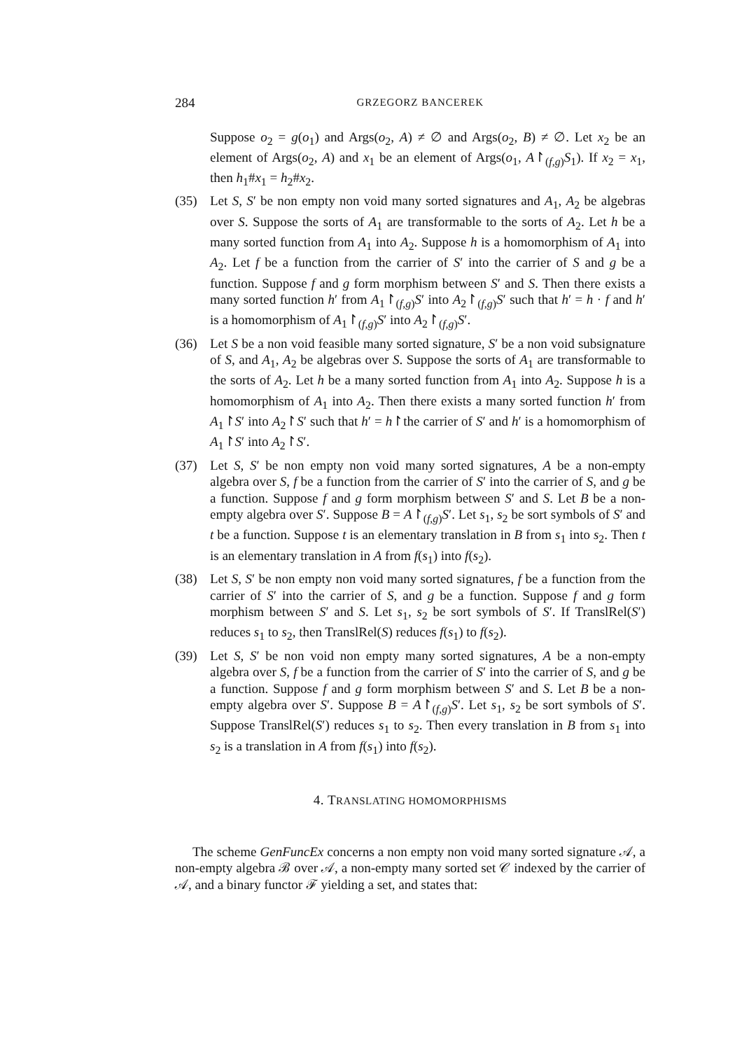284 GRZEGORZ BANCEREK
Suppose o<sub>2</sub> = g(o<sub>1</sub>) and Args(o<sub>2</sub>, A) ≠ ∅ and Args(o<sub>2</sub>, B) ≠ ∅. Let x<sub>2</sub> be an element of Args(o<sub>2</sub>, A) and x<sub>1</sub> be an element of Args(o<sub>1</sub>, A↾<sub>(f,g)</sub>S<sub>1</sub>). If x<sub>2</sub> = x<sub>1</sub>, then h<sub>1</sub>#x<sub>1</sub> = h<sub>2</sub>#x<sub>2</sub>.
(35) Let S, S′ be non empty non void many sorted signatures and A<sub>1</sub>, A<sub>2</sub> be algebras over S. Suppose the sorts of A<sub>1</sub> are transformable to the sorts of A<sub>2</sub>. Let h be a many sorted function from A<sub>1</sub> into A<sub>2</sub>. Suppose h is a homomorphism of A<sub>1</sub> into A<sub>2</sub>. Let f be a function from the carrier of S′ into the carrier of S and g be a function. Suppose f and g form morphism between S′ and S. Then there exists a many sorted function h′ from A<sub>1</sub>↾<sub>(f,g)</sub>S′ into A<sub>2</sub>↾<sub>(f,g)</sub>S′ such that h′ = h · f and h′ is a homomorphism of A<sub>1</sub>↾<sub>(f,g)</sub>S′ into A<sub>2</sub>↾<sub>(f,g)</sub>S′.
(36) Let S be a non void feasible many sorted signature, S′ be a non void subsignature of S, and A<sub>1</sub>, A<sub>2</sub> be algebras over S. Suppose the sorts of A<sub>1</sub> are transformable to the sorts of A<sub>2</sub>. Let h be a many sorted function from A<sub>1</sub> into A<sub>2</sub>. Suppose h is a homomorphism of A<sub>1</sub> into A<sub>2</sub>. Then there exists a many sorted function h′ from A<sub>1</sub>↾S′ into A<sub>2</sub>↾S′ such that h′ = h↾the carrier of S′ and h′ is a homomorphism of A<sub>1</sub>↾S′ into A<sub>2</sub>↾S′.
(37) Let S, S′ be non empty non void many sorted signatures, A be a non-empty algebra over S, f be a function from the carrier of S′ into the carrier of S, and g be a function. Suppose f and g form morphism between S′ and S. Let B be a non-empty algebra over S′. Suppose B = A↾<sub>(f,g)</sub>S′. Let s<sub>1</sub>, s<sub>2</sub> be sort symbols of S′ and t be a function. Suppose t is an elementary translation in B from s<sub>1</sub> into s<sub>2</sub>. Then t is an elementary translation in A from f(s<sub>1</sub>) into f(s<sub>2</sub>).
(38) Let S, S′ be non empty non void many sorted signatures, f be a function from the carrier of S′ into the carrier of S, and g be a function. Suppose f and g form morphism between S′ and S. Let s<sub>1</sub>, s<sub>2</sub> be sort symbols of S′. If TranslRel(S′) reduces s<sub>1</sub> to s<sub>2</sub>, then TranslRel(S) reduces f(s<sub>1</sub>) to f(s<sub>2</sub>).
(39) Let S, S′ be non void non empty many sorted signatures, A be a non-empty algebra over S, f be a function from the carrier of S′ into the carrier of S, and g be a function. Suppose f and g form morphism between S′ and S. Let B be a non-empty algebra over S′. Suppose B = A↾<sub>(f,g)</sub>S′. Let s<sub>1</sub>, s<sub>2</sub> be sort symbols of S′. Suppose TranslRel(S′) reduces s<sub>1</sub> to s<sub>2</sub>. Then every translation in B from s<sub>1</sub> into s<sub>2</sub> is a translation in A from f(s<sub>1</sub>) into f(s<sub>2</sub>).
4. TRANSLATING HOMOMORPHISMS
The scheme GenFuncEx concerns a non empty non void many sorted signature 𝒜, a non-empty algebra ℬ over 𝒜, a non-empty many sorted set 𝒞 indexed by the carrier of 𝒜, and a binary functor ℱ yielding a set, and states that: